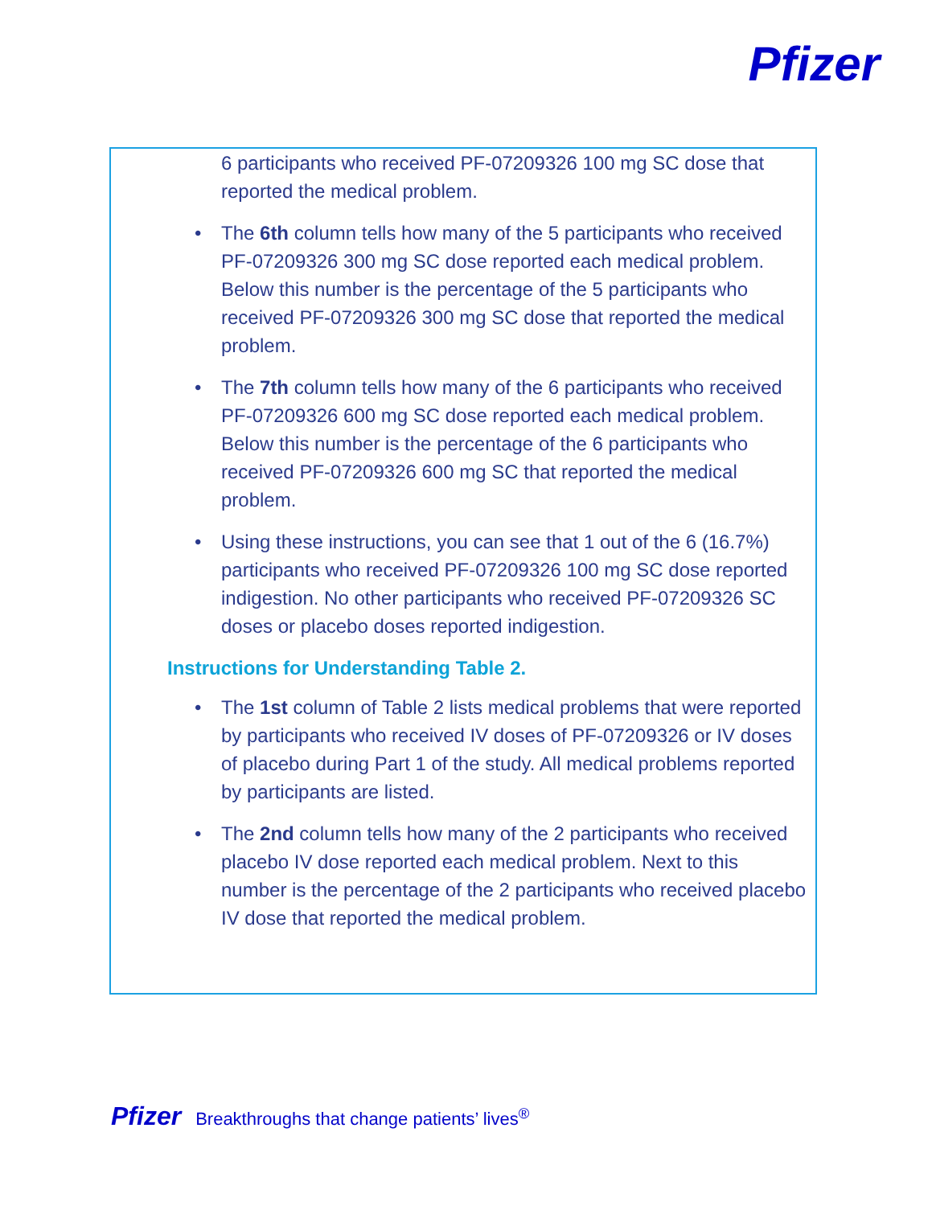Pfizer
6 participants who received PF-07209326 100 mg SC dose that reported the medical problem.
• The 6th column tells how many of the 5 participants who received PF-07209326 300 mg SC dose reported each medical problem. Below this number is the percentage of the 5 participants who received PF-07209326 300 mg SC dose that reported the medical problem.
• The 7th column tells how many of the 6 participants who received PF-07209326 600 mg SC dose reported each medical problem. Below this number is the percentage of the 6 participants who received PF-07209326 600 mg SC that reported the medical problem.
• Using these instructions, you can see that 1 out of the 6 (16.7%) participants who received PF-07209326 100 mg SC dose reported indigestion. No other participants who received PF-07209326 SC doses or placebo doses reported indigestion.
Instructions for Understanding Table 2.
• The 1st column of Table 2 lists medical problems that were reported by participants who received IV doses of PF-07209326 or IV doses of placebo during Part 1 of the study. All medical problems reported by participants are listed.
• The 2nd column tells how many of the 2 participants who received placebo IV dose reported each medical problem. Next to this number is the percentage of the 2 participants who received placebo IV dose that reported the medical problem.
Pfizer Breakthroughs that change patients’ lives<sup>®</sup>